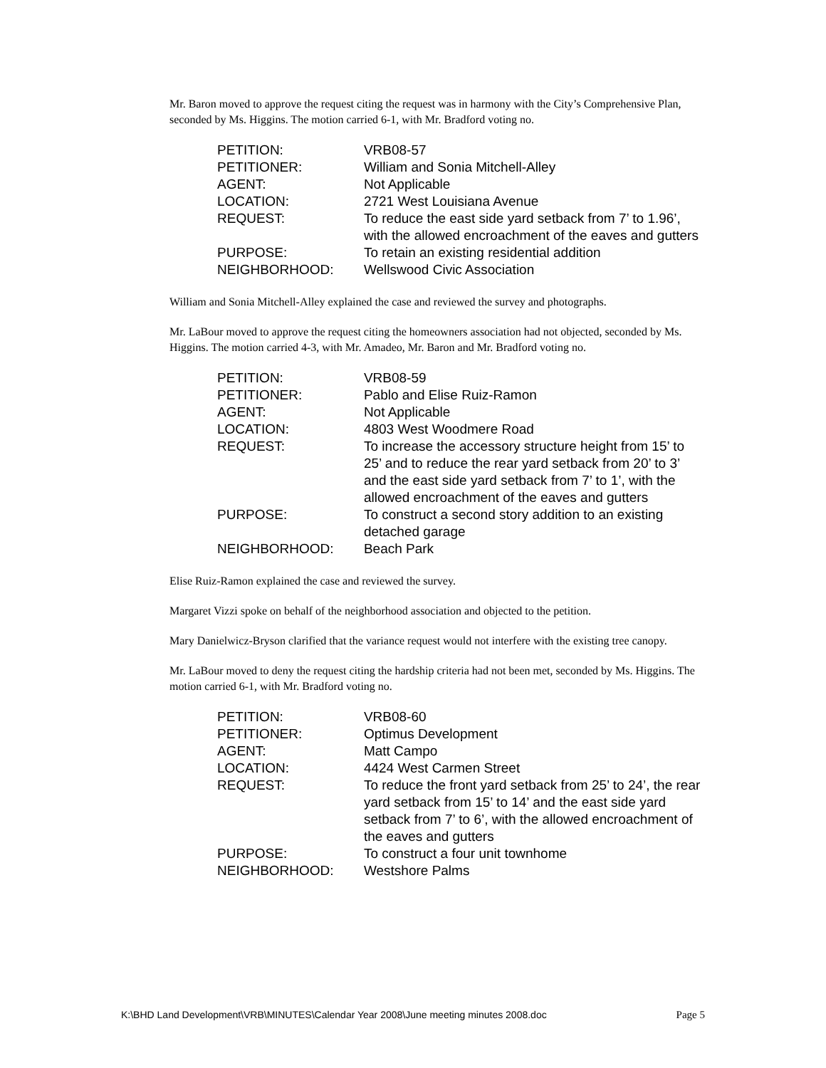Mr. Baron moved to approve the request citing the request was in harmony with the City’s Comprehensive Plan, seconded by Ms. Higgins. The motion carried 6-1, with Mr. Bradford voting no.
| PETITION: | VRB08-57 |
| PETITIONER: | William and Sonia Mitchell-Alley |
| AGENT: | Not Applicable |
| LOCATION: | 2721 West Louisiana Avenue |
| REQUEST: | To reduce the east side yard setback from 7’ to 1.96’, with the allowed encroachment of the eaves and gutters |
| PURPOSE: | To retain an existing residential addition |
| NEIGHBORHOOD: | Wellswood Civic Association |
William and Sonia Mitchell-Alley explained the case and reviewed the survey and photographs.
Mr. LaBour moved to approve the request citing the homeowners association had not objected, seconded by Ms. Higgins. The motion carried 4-3, with Mr. Amadeo, Mr. Baron and Mr. Bradford voting no.
| PETITION: | VRB08-59 |
| PETITIONER: | Pablo and Elise Ruiz-Ramon |
| AGENT: | Not Applicable |
| LOCATION: | 4803 West Woodmere Road |
| REQUEST: | To increase the accessory structure height from 15’ to 25’ and to reduce the rear yard setback from 20’ to 3’ and the east side yard setback from 7’ to 1’, with the allowed encroachment of the eaves and gutters |
| PURPOSE: | To construct a second story addition to an existing detached garage |
| NEIGHBORHOOD: | Beach Park |
Elise Ruiz-Ramon explained the case and reviewed the survey.
Margaret Vizzi spoke on behalf of the neighborhood association and objected to the petition.
Mary Danielwicz-Bryson clarified that the variance request would not interfere with the existing tree canopy.
Mr. LaBour moved to deny the request citing the hardship criteria had not been met, seconded by Ms. Higgins. The motion carried 6-1, with Mr. Bradford voting no.
| PETITION: | VRB08-60 |
| PETITIONER: | Optimus Development |
| AGENT: | Matt Campo |
| LOCATION: | 4424 West Carmen Street |
| REQUEST: | To reduce the front yard setback from 25’ to 24’, the rear yard setback from 15’ to 14’ and the east side yard setback from 7’ to 6’, with the allowed encroachment of the eaves and gutters |
| PURPOSE: | To construct a four unit townhome |
| NEIGHBORHOOD: | Westshore Palms |
K:\BHD Land Development\VRB\MINUTES\Calendar Year 2008\June meeting minutes 2008.doc Page 5